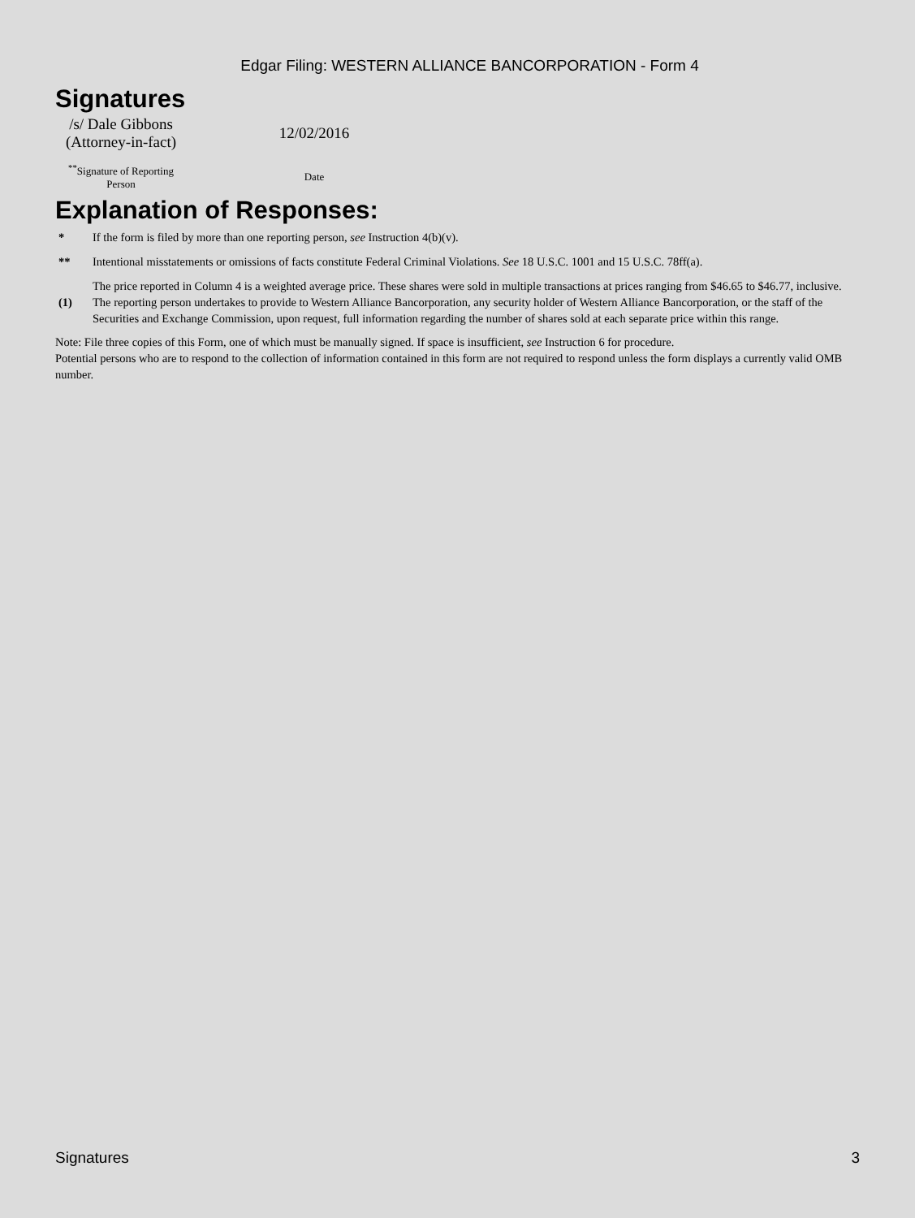Edgar Filing: WESTERN ALLIANCE BANCORPORATION - Form 4
Signatures
| /s/ Dale Gibbons (Attorney-in-fact) | 12/02/2016 |
| <sup>**</sup> Signature of Reporting Person | Date |
Explanation of Responses:
| * | If the form is filed by more than one reporting person, see Instruction 4(b)(v). |
| ** | Intentional misstatements or omissions of facts constitute Federal Criminal Violations. See 18 U.S.C. 1001 and 15 U.S.C. 78ff(a). |
| (1) | The price reported in Column 4 is a weighted average price. These shares were sold in multiple transactions at prices ranging from $46.65 to $46.77, inclusive. The reporting person undertakes to provide to Western Alliance Bancorporation, any security holder of Western Alliance Bancorporation, or the staff of the Securities and Exchange Commission, upon request, full information regarding the number of shares sold at each separate price within this range. |
Note: File three copies of this Form, one of which must be manually signed. If space is insufficient, see Instruction 6 for procedure.
Potential persons who are to respond to the collection of information contained in this form are not required to respond unless the form displays a currently valid OMB number.
Signatures 3